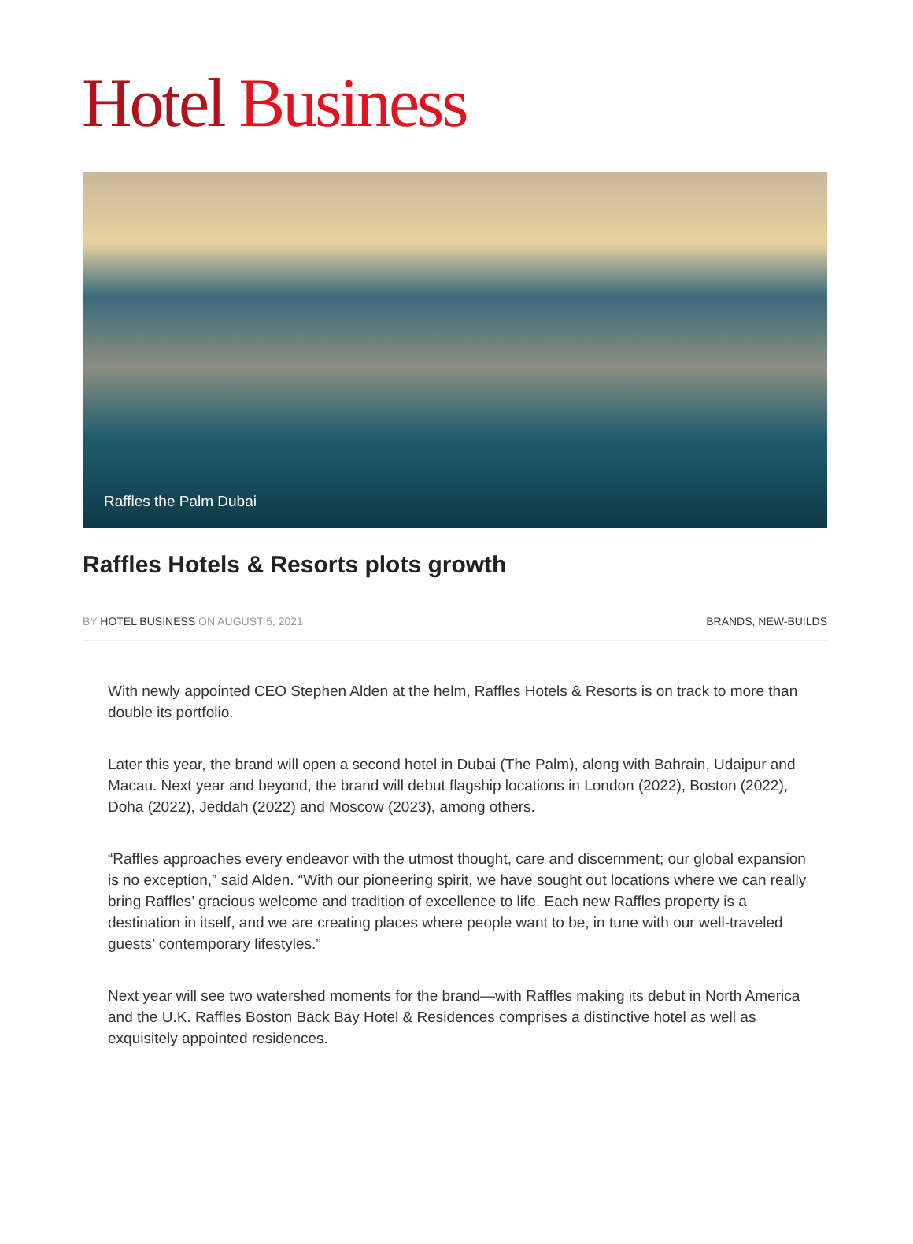Hotel Business
Raffles the Palm Dubai
Raffles Hotels & Resorts plots growth
BY HOTEL BUSINESS ON AUGUST 5, 2021 BRANDS, NEW-BUILDS
With newly appointed CEO Stephen Alden at the helm, Raffles Hotels & Resorts is on track to more than double its portfolio.
Later this year, the brand will open a second hotel in Dubai (The Palm), along with Bahrain, Udaipur and Macau. Next year and beyond, the brand will debut flagship locations in London (2022), Boston (2022), Doha (2022), Jeddah (2022) and Moscow (2023), among others.
“Raffles approaches every endeavor with the utmost thought, care and discernment; our global expansion is no exception,” said Alden. “With our pioneering spirit, we have sought out locations where we can really bring Raffles’ gracious welcome and tradition of excellence to life. Each new Raffles property is a destination in itself, and we are creating places where people want to be, in tune with our well-traveled guests’ contemporary lifestyles.”
Next year will see two watershed moments for the brand—with Raffles making its debut in North America and the U.K. Raffles Boston Back Bay Hotel & Residences comprises a distinctive hotel as well as exquisitely appointed residences.